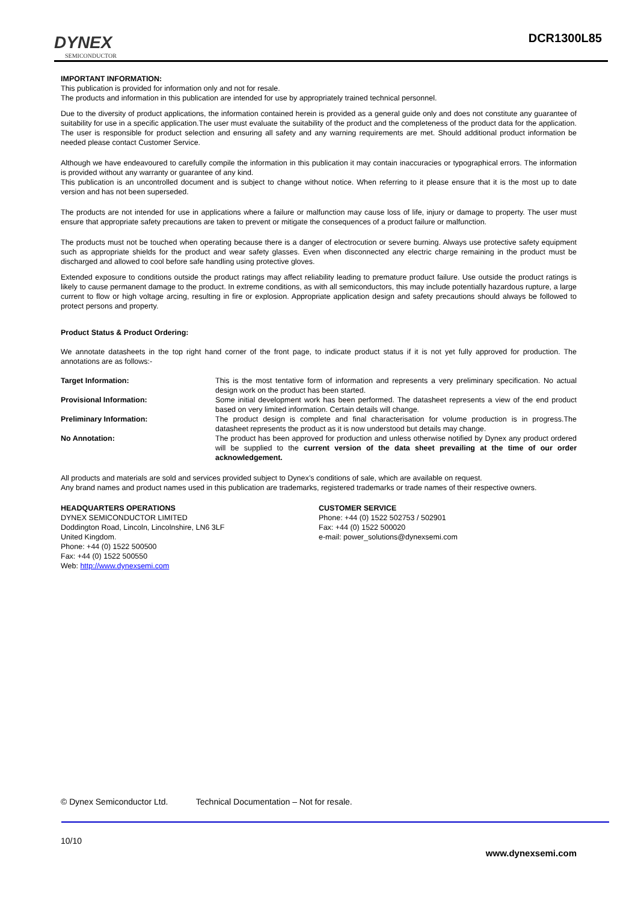DYNEX
SEMICONDUCTOR
DCR1300L85
IMPORTANT INFORMATION:
This publication is provided for information only and not for resale.
The products and information in this publication are intended for use by appropriately trained technical personnel.
Due to the diversity of product applications, the information contained herein is provided as a general guide only and does not constitute any guarantee of suitability for use in a specific application.The user must evaluate the suitability of the product and the completeness of the product data for the application. The user is responsible for product selection and ensuring all safety and any warning requirements are met. Should additional product information be needed please contact Customer Service.
Although we have endeavoured to carefully compile the information in this publication it may contain inaccuracies or typographical errors. The information is provided without any warranty or guarantee of any kind.
This publication is an uncontrolled document and is subject to change without notice. When referring to it please ensure that it is the most up to date version and has not been superseded.
The products are not intended for use in applications where a failure or malfunction may cause loss of life, injury or damage to property. The user must ensure that appropriate safety precautions are taken to prevent or mitigate the consequences of a product failure or malfunction.
The products must not be touched when operating because there is a danger of electrocution or severe burning. Always use protective safety equipment such as appropriate shields for the product and wear safety glasses. Even when disconnected any electric charge remaining in the product must be discharged and allowed to cool before safe handling using protective gloves.
Extended exposure to conditions outside the product ratings may affect reliability leading to premature product failure. Use outside the product ratings is likely to cause permanent damage to the product. In extreme conditions, as with all semiconductors, this may include potentially hazardous rupture, a large current to flow or high voltage arcing, resulting in fire or explosion. Appropriate application design and safety precautions should always be followed to protect persons and property.
Product Status & Product Ordering:
We annotate datasheets in the top right hand corner of the front page, to indicate product status if it is not yet fully approved for production. The annotations are as follows:-
Target Information: This is the most tentative form of information and represents a very preliminary specification. No actual design work on the product has been started.
Provisional Information: Some initial development work has been performed. The datasheet represents a view of the end product based on very limited information. Certain details will change.
Preliminary Information: The product design is complete and final characterisation for volume production is in progress.The datasheet represents the product as it is now understood but details may change.
No Annotation: The product has been approved for production and unless otherwise notified by Dynex any product ordered will be supplied to the current version of the data sheet prevailing at the time of our order acknowledgement.
All products and materials are sold and services provided subject to Dynex’s conditions of sale, which are available on request.
Any brand names and product names used in this publication are trademarks, registered trademarks or trade names of their respective owners.
HEADQUARTERS OPERATIONS
DYNEX SEMICONDUCTOR LIMITED
Doddington Road, Lincoln, Lincolnshire, LN6 3LF
United Kingdom.
Phone: +44 (0) 1522 500500
Fax: +44 (0) 1522 500550
Web: http://www.dynexsemi.com
CUSTOMER SERVICE
Phone: +44 (0) 1522 502753 / 502901
Fax: +44 (0) 1522 500020
e-mail: power_solutions@dynexsemi.com
© Dynex Semiconductor Ltd. Technical Documentation – Not for resale.
10/10
www.dynexsemi.com